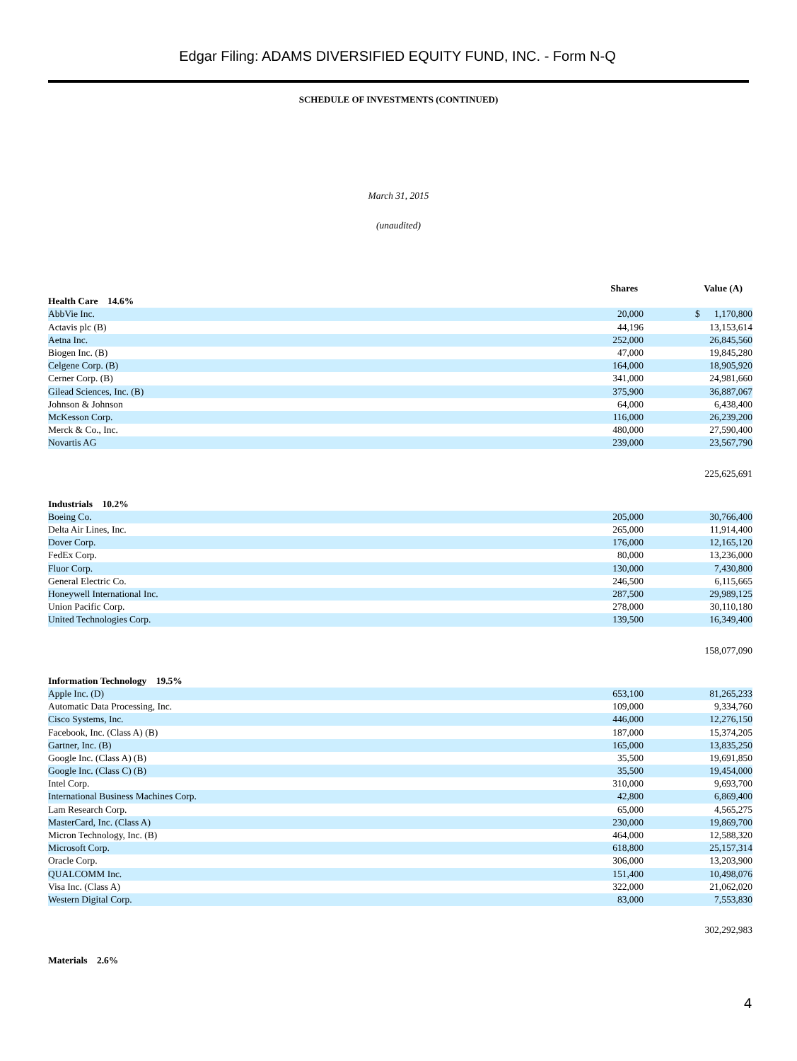Edgar Filing: ADAMS DIVERSIFIED EQUITY FUND, INC. - Form N-Q
SCHEDULE OF INVESTMENTS (CONTINUED)
March 31, 2015
(unaudited)
| | Shares | Value (A) |
| --- | --- | --- |
| Health Care 14.6% | | |
| AbbVie Inc. | 20,000 | $ 1,170,800 |
| Actavis plc (B) | 44,196 | 13,153,614 |
| Aetna Inc. | 252,000 | 26,845,560 |
| Biogen Inc. (B) | 47,000 | 19,845,280 |
| Celgene Corp. (B) | 164,000 | 18,905,920 |
| Cerner Corp. (B) | 341,000 | 24,981,660 |
| Gilead Sciences, Inc. (B) | 375,900 | 36,887,067 |
| Johnson & Johnson | 64,000 | 6,438,400 |
| McKesson Corp. | 116,000 | 26,239,200 |
| Merck & Co., Inc. | 480,000 | 27,590,400 |
| Novartis AG | 239,000 | 23,567,790 |
| | | 225,625,691 |
| Industrials 10.2% | | |
| Boeing Co. | 205,000 | 30,766,400 |
| Delta Air Lines, Inc. | 265,000 | 11,914,400 |
| Dover Corp. | 176,000 | 12,165,120 |
| FedEx Corp. | 80,000 | 13,236,000 |
| Fluor Corp. | 130,000 | 7,430,800 |
| General Electric Co. | 246,500 | 6,115,665 |
| Honeywell International Inc. | 287,500 | 29,989,125 |
| Union Pacific Corp. | 278,000 | 30,110,180 |
| United Technologies Corp. | 139,500 | 16,349,400 |
| | | 158,077,090 |
| Information Technology 19.5% | | |
| Apple Inc. (D) | 653,100 | 81,265,233 |
| Automatic Data Processing, Inc. | 109,000 | 9,334,760 |
| Cisco Systems, Inc. | 446,000 | 12,276,150 |
| Facebook, Inc. (Class A) (B) | 187,000 | 15,374,205 |
| Gartner, Inc. (B) | 165,000 | 13,835,250 |
| Google Inc. (Class A) (B) | 35,500 | 19,691,850 |
| Google Inc. (Class C) (B) | 35,500 | 19,454,000 |
| Intel Corp. | 310,000 | 9,693,700 |
| International Business Machines Corp. | 42,800 | 6,869,400 |
| Lam Research Corp. | 65,000 | 4,565,275 |
| MasterCard, Inc. (Class A) | 230,000 | 19,869,700 |
| Micron Technology, Inc. (B) | 464,000 | 12,588,320 |
| Microsoft Corp. | 618,800 | 25,157,314 |
| Oracle Corp. | 306,000 | 13,203,900 |
| QUALCOMM Inc. | 151,400 | 10,498,076 |
| Visa Inc. (Class A) | 322,000 | 21,062,020 |
| Western Digital Corp. | 83,000 | 7,553,830 |
| | | 302,292,983 |
| Materials 2.6% | | |
4